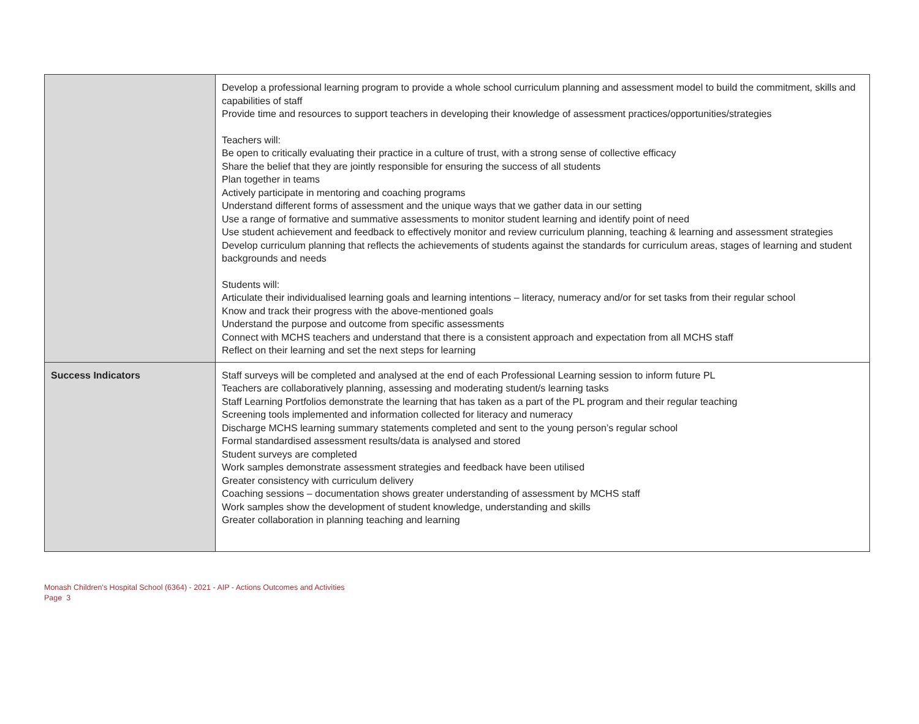| | Develop a professional learning program to provide a whole school curriculum planning and assessment model to build the commitment, skills and capabilities of staff Provide time and resources to support teachers in developing their knowledge of assessment practices/opportunities/strategies Teachers will: Be open to critically evaluating their practice in a culture of trust, with a strong sense of collective efficacy Share the belief that they are jointly responsible for ensuring the success of all students Plan together in teams Actively participate in mentoring and coaching programs Understand different forms of assessment and the unique ways that we gather data in our setting Use a range of formative and summative assessments to monitor student learning and identify point of need Use student achievement and feedback to effectively monitor and review curriculum planning, teaching & learning and assessment strategies Develop curriculum planning that reflects the achievements of students against the standards for curriculum areas, stages of learning and student backgrounds and needs Students will: Articulate their individualised learning goals and learning intentions – literacy, numeracy and/or for set tasks from their regular school Know and track their progress with the above-mentioned goals Understand the purpose and outcome from specific assessments Connect with MCHS teachers and understand that there is a consistent approach and expectation from all MCHS staff Reflect on their learning and set the next steps for learning |
| Success Indicators | Staff surveys will be completed and analysed at the end of each Professional Learning session to inform future PL Teachers are collaboratively planning, assessing and moderating student/s learning tasks Staff Learning Portfolios demonstrate the learning that has taken as a part of the PL program and their regular teaching Screening tools implemented and information collected for literacy and numeracy Discharge MCHS learning summary statements completed and sent to the young person’s regular school Formal standardised assessment results/data is analysed and stored Student surveys are completed Work samples demonstrate assessment strategies and feedback have been utilised Greater consistency with curriculum delivery Coaching sessions – documentation shows greater understanding of assessment by MCHS staff Work samples show the development of student knowledge, understanding and skills Greater collaboration in planning teaching and learning |
Monash Children's Hospital School (6364) - 2021 - AIP - Actions Outcomes and Activities
Page 3